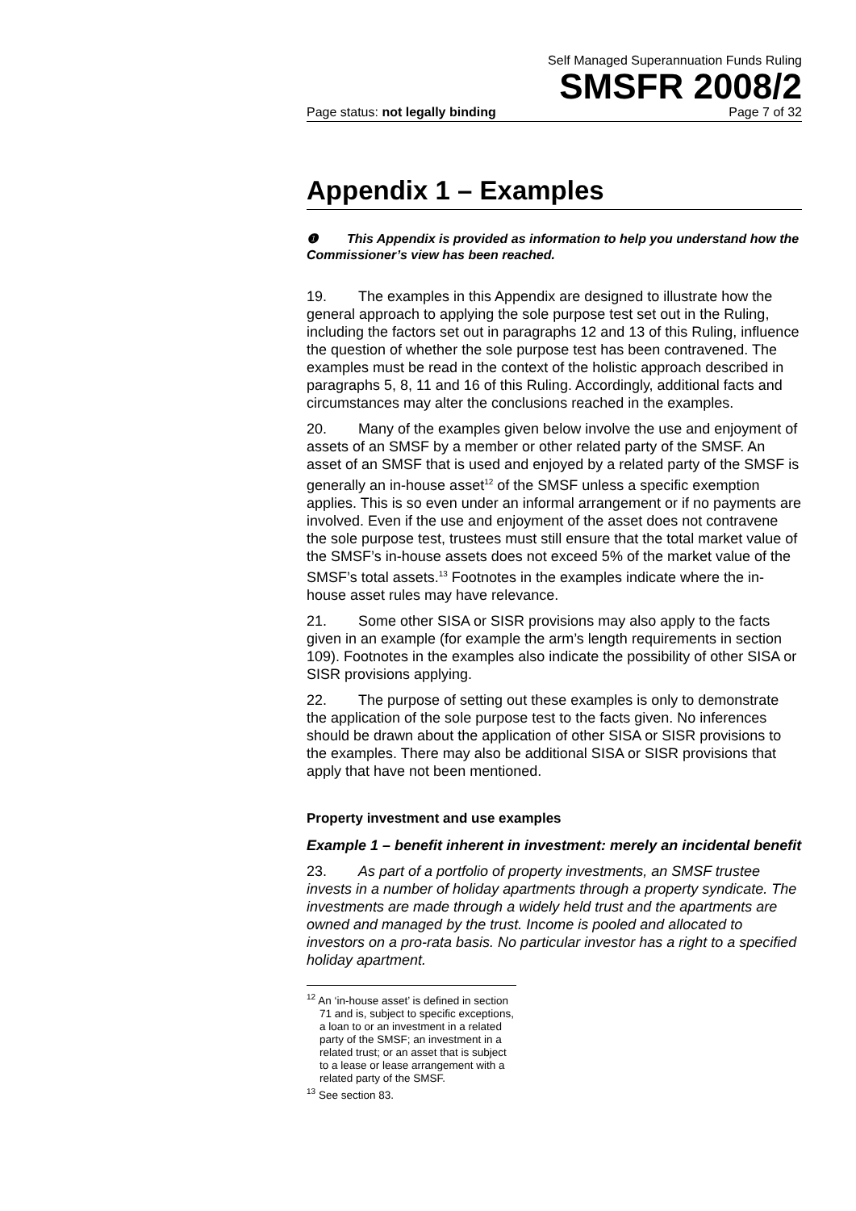Self Managed Superannuation Funds Ruling
SMSFR 2008/2
Page status: not legally binding Page 7 of 32
Appendix 1 – Examples
❶ This Appendix is provided as information to help you understand how the Commissioner’s view has been reached.
19. The examples in this Appendix are designed to illustrate how the general approach to applying the sole purpose test set out in the Ruling, including the factors set out in paragraphs 12 and 13 of this Ruling, influence the question of whether the sole purpose test has been contravened. The examples must be read in the context of the holistic approach described in paragraphs 5, 8, 11 and 16 of this Ruling. Accordingly, additional facts and circumstances may alter the conclusions reached in the examples.
20. Many of the examples given below involve the use and enjoyment of assets of an SMSF by a member or other related party of the SMSF. An asset of an SMSF that is used and enjoyed by a related party of the SMSF is generally an in-house asset<sup>12</sup> of the SMSF unless a specific exemption applies. This is so even under an informal arrangement or if no payments are involved. Even if the use and enjoyment of the asset does not contravene the sole purpose test, trustees must still ensure that the total market value of the SMSF’s in-house assets does not exceed 5% of the market value of the SMSF’s total assets.<sup>13</sup> Footnotes in the examples indicate where the in-house asset rules may have relevance.
21. Some other SISA or SISR provisions may also apply to the facts given in an example (for example the arm’s length requirements in section 109). Footnotes in the examples also indicate the possibility of other SISA or SISR provisions applying.
22. The purpose of setting out these examples is only to demonstrate the application of the sole purpose test to the facts given. No inferences should be drawn about the application of other SISA or SISR provisions to the examples. There may also be additional SISA or SISR provisions that apply that have not been mentioned.
Property investment and use examples
Example 1 – benefit inherent in investment: merely an incidental benefit
23. As part of a portfolio of property investments, an SMSF trustee invests in a number of holiday apartments through a property syndicate. The investments are made through a widely held trust and the apartments are owned and managed by the trust. Income is pooled and allocated to investors on a pro-rata basis. No particular investor has a right to a specified holiday apartment.
<sup>12</sup> An ‘in-house asset’ is defined in section 71 and is, subject to specific exceptions, a loan to or an investment in a related party of the SMSF; an investment in a related trust; or an asset that is subject to a lease or lease arrangement with a related party of the SMSF.
<sup>13</sup> See section 83.